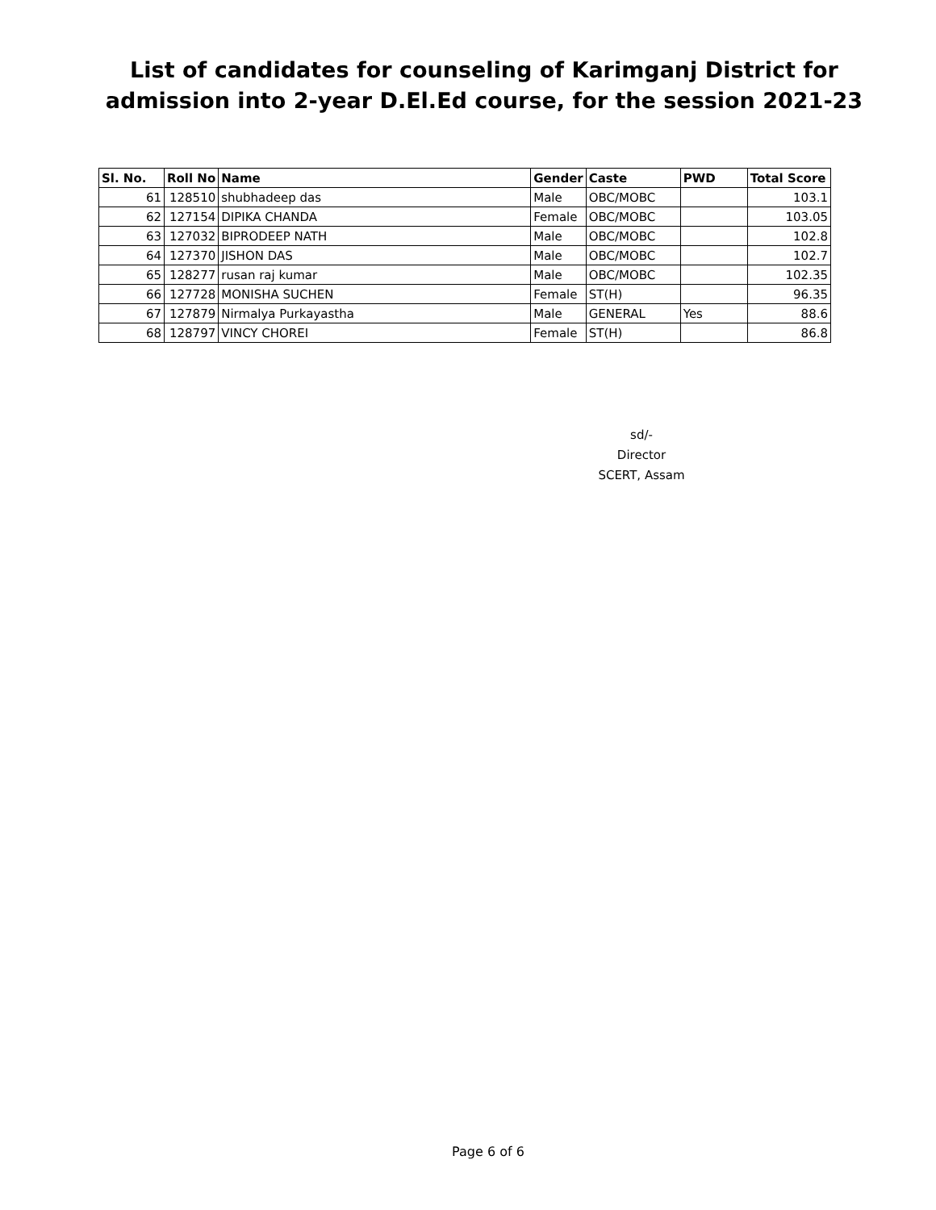List of candidates for counseling of Karimganj District for admission into 2-year D.El.Ed course, for the session 2021-23
| Sl. No. | Roll No | Name | Gender | Caste | PWD | Total Score |
| --- | --- | --- | --- | --- | --- | --- |
| 61 | 128510 | shubhadeep das | Male | OBC/MOBC | | 103.1 |
| 62 | 127154 | DIPIKA CHANDA | Female | OBC/MOBC | | 103.05 |
| 63 | 127032 | BIPRODEEP NATH | Male | OBC/MOBC | | 102.8 |
| 64 | 127370 | JISHON DAS | Male | OBC/MOBC | | 102.7 |
| 65 | 128277 | rusan raj kumar | Male | OBC/MOBC | | 102.35 |
| 66 | 127728 | MONISHA SUCHEN | Female | ST(H) | | 96.35 |
| 67 | 127879 | Nirmalya Purkayastha | Male | GENERAL | Yes | 88.6 |
| 68 | 128797 | VINCY CHOREI | Female | ST(H) | | 86.8 |
sd/-
Director
SCERT, Assam
Page 6 of 6